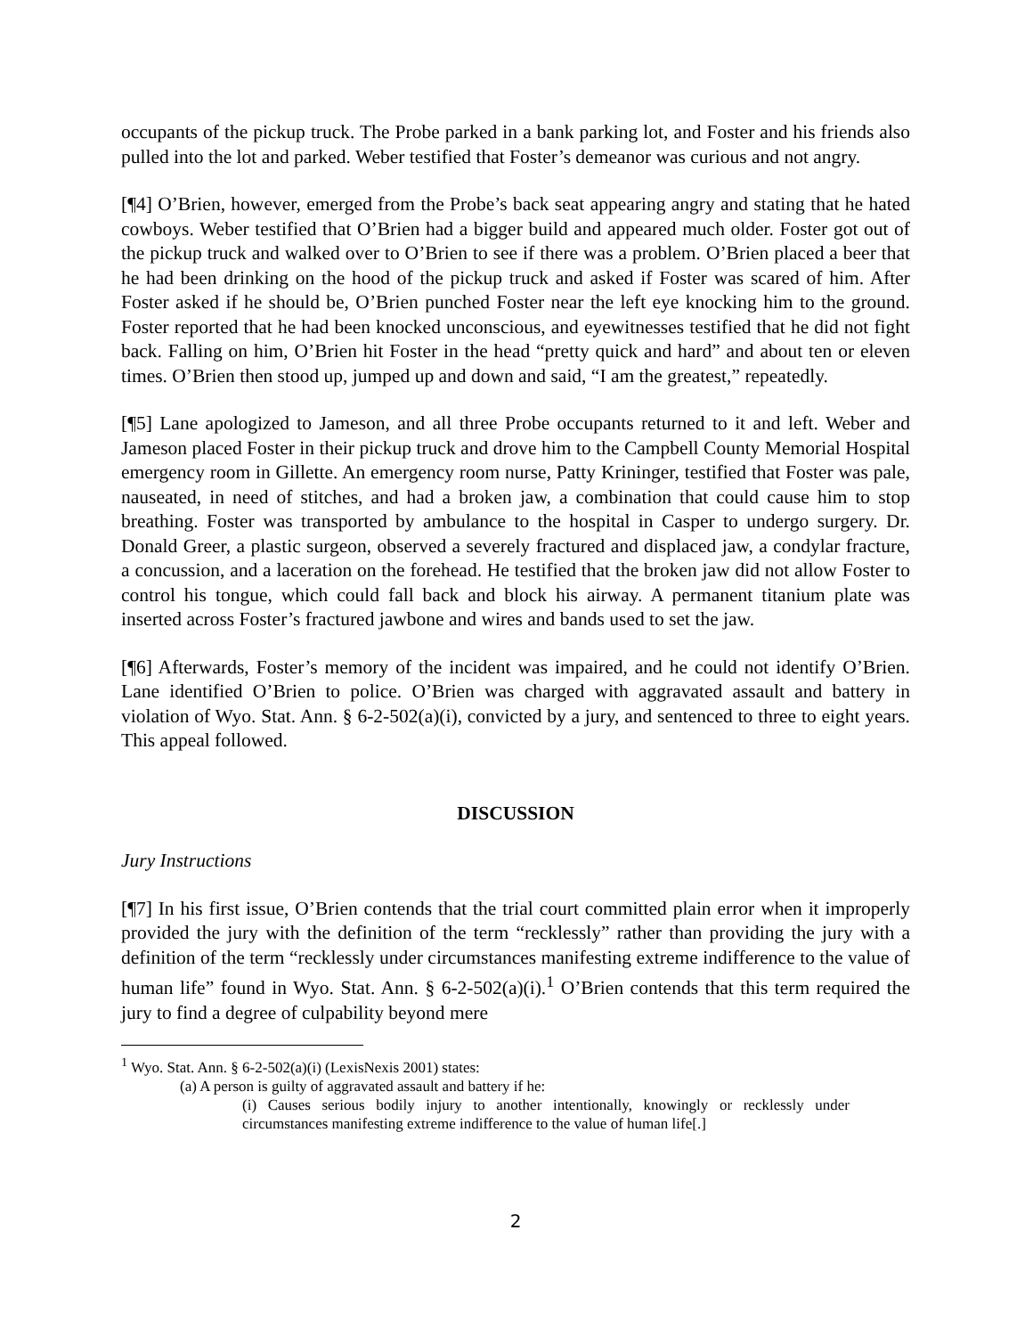occupants of the pickup truck. The Probe parked in a bank parking lot, and Foster and his friends also pulled into the lot and parked. Weber testified that Foster’s demeanor was curious and not angry.
[¶4] O’Brien, however, emerged from the Probe’s back seat appearing angry and stating that he hated cowboys. Weber testified that O’Brien had a bigger build and appeared much older. Foster got out of the pickup truck and walked over to O’Brien to see if there was a problem. O’Brien placed a beer that he had been drinking on the hood of the pickup truck and asked if Foster was scared of him. After Foster asked if he should be, O’Brien punched Foster near the left eye knocking him to the ground. Foster reported that he had been knocked unconscious, and eyewitnesses testified that he did not fight back. Falling on him, O’Brien hit Foster in the head “pretty quick and hard” and about ten or eleven times. O’Brien then stood up, jumped up and down and said, “I am the greatest,” repeatedly.
[¶5] Lane apologized to Jameson, and all three Probe occupants returned to it and left. Weber and Jameson placed Foster in their pickup truck and drove him to the Campbell County Memorial Hospital emergency room in Gillette. An emergency room nurse, Patty Krininger, testified that Foster was pale, nauseated, in need of stitches, and had a broken jaw, a combination that could cause him to stop breathing. Foster was transported by ambulance to the hospital in Casper to undergo surgery. Dr. Donald Greer, a plastic surgeon, observed a severely fractured and displaced jaw, a condylar fracture, a concussion, and a laceration on the forehead. He testified that the broken jaw did not allow Foster to control his tongue, which could fall back and block his airway. A permanent titanium plate was inserted across Foster’s fractured jawbone and wires and bands used to set the jaw.
[¶6] Afterwards, Foster’s memory of the incident was impaired, and he could not identify O’Brien. Lane identified O’Brien to police. O’Brien was charged with aggravated assault and battery in violation of Wyo. Stat. Ann. § 6-2-502(a)(i), convicted by a jury, and sentenced to three to eight years. This appeal followed.
DISCUSSION
Jury Instructions
[¶7] In his first issue, O’Brien contends that the trial court committed plain error when it improperly provided the jury with the definition of the term “recklessly” rather than providing the jury with a definition of the term “recklessly under circumstances manifesting extreme indifference to the value of human life” found in Wyo. Stat. Ann. § 6-2-502(a)(i).<sup>1</sup> O’Brien contends that this term required the jury to find a degree of culpability beyond mere
<sup>1</sup> Wyo. Stat. Ann. § 6-2-502(a)(i) (LexisNexis 2001) states:
(a) A person is guilty of aggravated assault and battery if he:
(i) Causes serious bodily injury to another intentionally, knowingly or recklessly under circumstances manifesting extreme indifference to the value of human life[.]
2